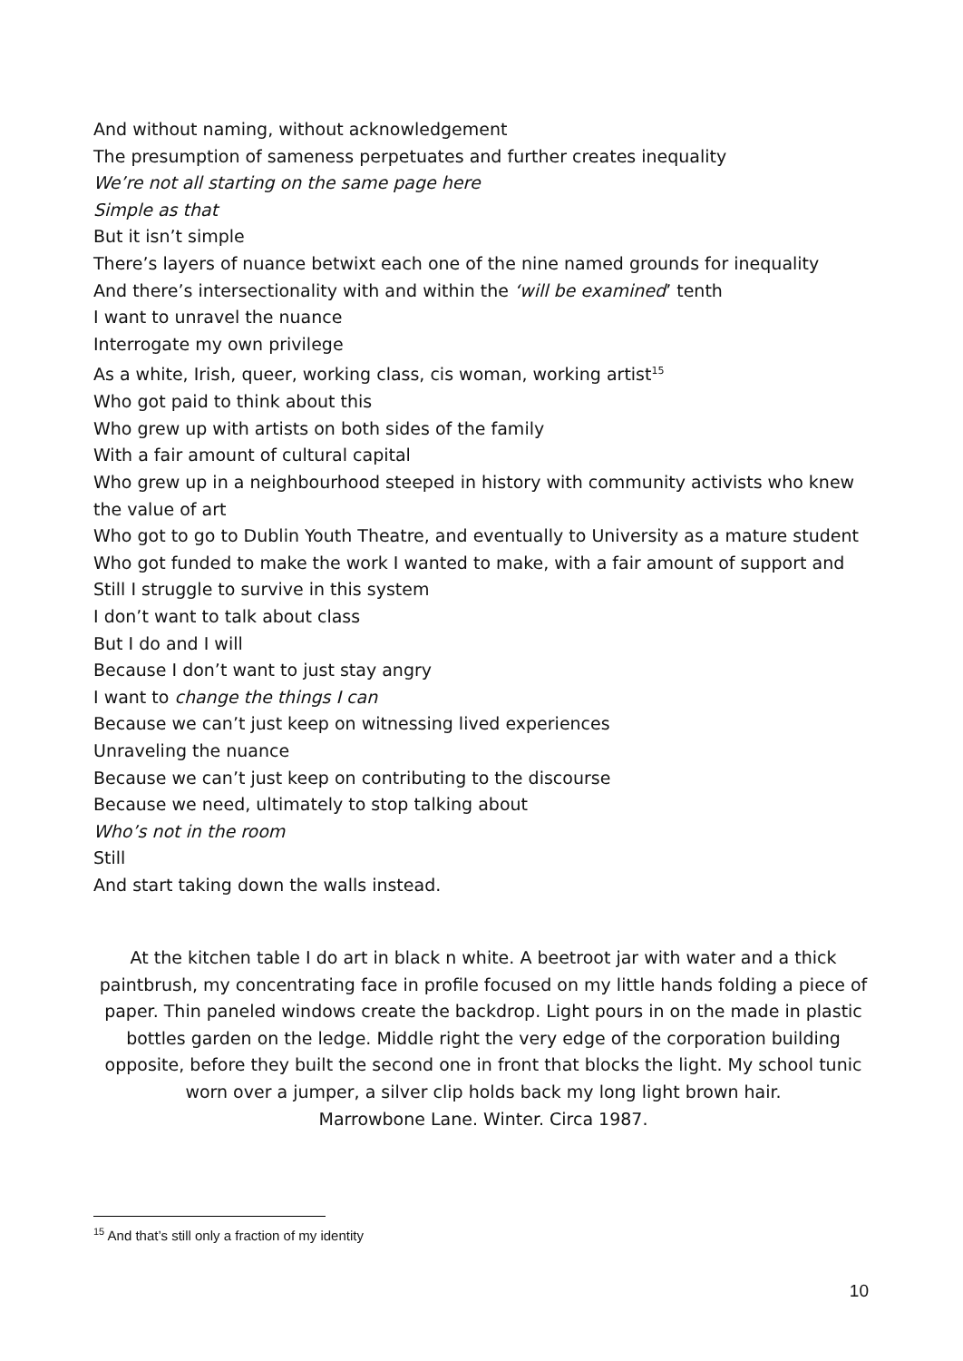And without naming, without acknowledgement
The presumption of sameness perpetuates and further creates inequality
We’re not all starting on the same page here
Simple as that
But it isn’t simple
There’s layers of nuance betwixt each one of the nine named grounds for inequality
And there’s intersectionality with and within the ‘will be examined’ tenth
I want to unravel the nuance
Interrogate my own privilege
As a white, Irish, queer, working class, cis woman, working artist<sup>15</sup>
Who got paid to think about this
Who grew up with artists on both sides of the family
With a fair amount of cultural capital
Who grew up in a neighbourhood steeped in history with community activists who knew the value of art
Who got to go to Dublin Youth Theatre, and eventually to University as a mature student
Who got funded to make the work I wanted to make, with a fair amount of support and
Still I struggle to survive in this system
I don’t want to talk about class
But I do and I will
Because I don’t want to just stay angry
I want to change the things I can
Because we can’t just keep on witnessing lived experiences
Unraveling the nuance
Because we can’t just keep on contributing to the discourse
Because we need, ultimately to stop talking about
Who’s not in the room
Still
And start taking down the walls instead.
At the kitchen table I do art in black n white. A beetroot jar with water and a thick paintbrush, my concentrating face in profile focused on my little hands folding a piece of paper. Thin paneled windows create the backdrop. Light pours in on the made in plastic bottles garden on the ledge. Middle right the very edge of the corporation building opposite, before they built the second one in front that blocks the light. My school tunic worn over a jumper, a silver clip holds back my long light brown hair.
Marrowbone Lane. Winter. Circa 1987.
<sup>15</sup> And that’s still only a fraction of my identity
10